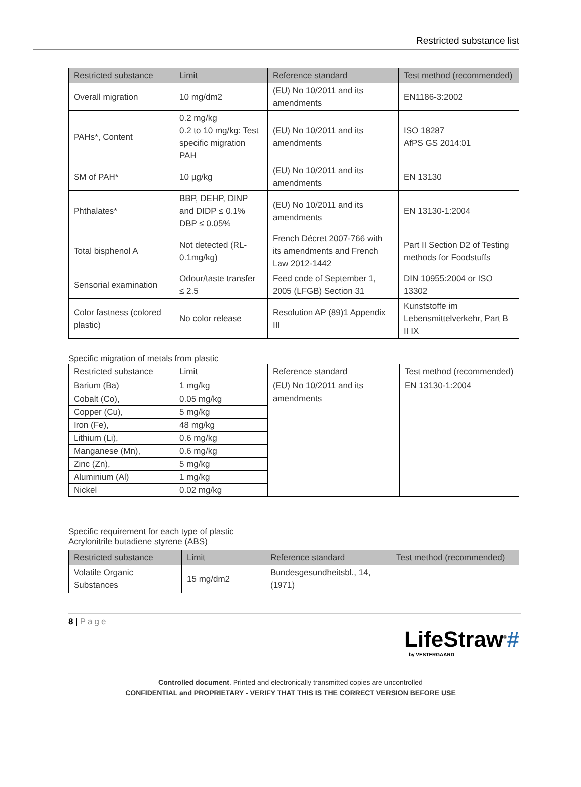Restricted substance list
| Restricted substance | Limit | Reference standard | Test method (recommended) |
| --- | --- | --- | --- |
| Overall migration | 10 mg/dm2 | (EU) No 10/2011 and its amendments | EN1186-3:2002 |
| PAHs*, Content | 0.2 mg/kg 0.2 to 10 mg/kg: Test specific migration PAH | (EU) No 10/2011 and its amendments | ISO 18287 AfPS GS 2014:01 |
| SM of PAH* | 10 µg/kg | (EU) No 10/2011 and its amendments | EN 13130 |
| Phthalates* | BBP, DEHP, DINP and DIDP ≤ 0.1% DBP ≤ 0.05% | (EU) No 10/2011 and its amendments | EN 13130-1:2004 |
| Total bisphenol A | Not detected (RL-0.1mg/kg) | French Décret 2007-766 with its amendments and French Law 2012-1442 | Part II Section D2 of Testing methods for Foodstuffs |
| Sensorial examination | Odour/taste transfer ≤ 2.5 | Feed code of September 1, 2005 (LFGB) Section 31 | DIN 10955:2004 or ISO 13302 |
| Color fastness (colored plastic) | No color release | Resolution AP (89)1 Appendix III | Kunststoffe im Lebensmittelverkehr, Part B II IX |
Specific migration of metals from plastic
| Restricted substance | Limit | Reference standard | Test method (recommended) |
| --- | --- | --- | --- |
| Barium (Ba) | 1 mg/kg | (EU) No 10/2011 and its amendments | EN 13130-1:2004 |
| Cobalt (Co), | 0.05 mg/kg | | |
| Copper (Cu), | 5 mg/kg | | |
| Iron (Fe), | 48 mg/kg | | |
| Lithium (Li), | 0.6 mg/kg | | |
| Manganese (Mn), | 0.6 mg/kg | | |
| Zinc (Zn), | 5 mg/kg | | |
| Aluminium (Al) | 1 mg/kg | | |
| Nickel | 0.02 mg/kg | | |
Specific requirement for each type of plastic
Acrylonitrile butadiene styrene (ABS)
| Restricted substance | Limit | Reference standard | Test method (recommended) |
| --- | --- | --- | --- |
| Volatile Organic Substances | 15 mg/dm2 | Bundesgesundheitsbl., 14, (1971) | |
8 | Page
LifeStraw<sup>®</sup>#
by VESTERGAARD
Controlled document. Printed and electronically transmitted copies are uncontrolled
CONFIDENTIAL and PROPRIETARY - VERIFY THAT THIS IS THE CORRECT VERSION BEFORE USE